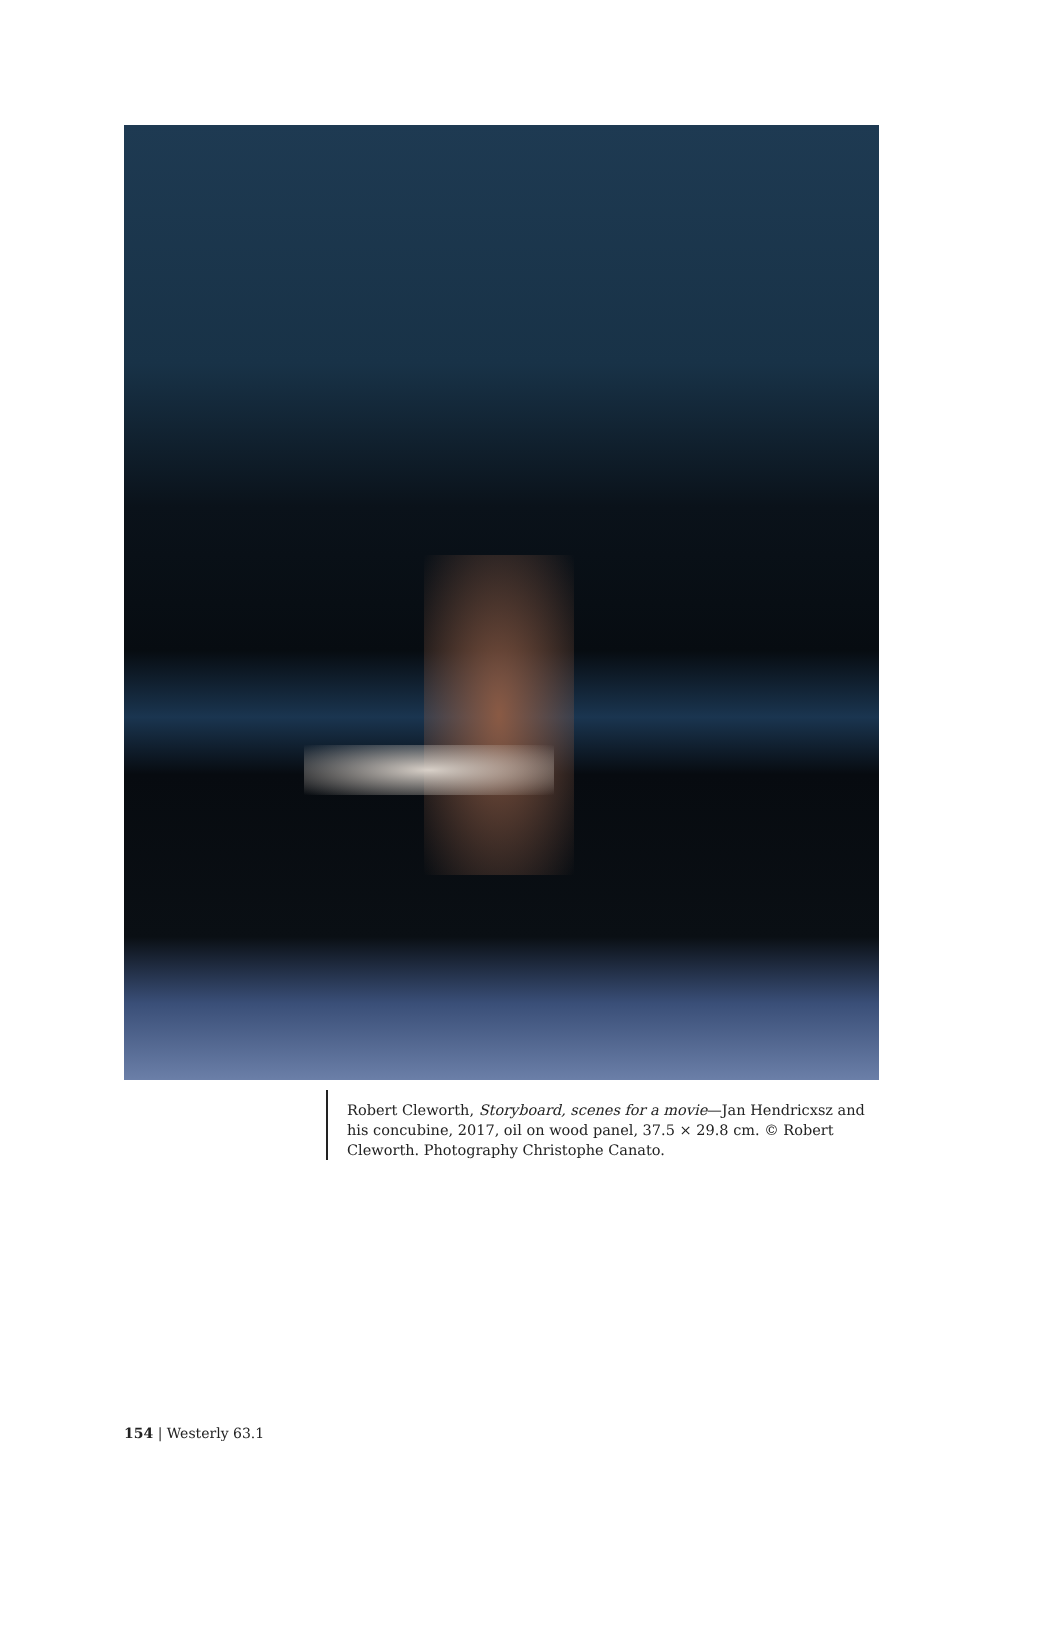Robert Cleworth, Storyboard, scenes for a movie—Jan Hendricxsz and his concubine, 2017, oil on wood panel, 37.5 × 29.8 cm. © Robert Cleworth. Photography Christophe Canato.
154 | Westerly 63.1